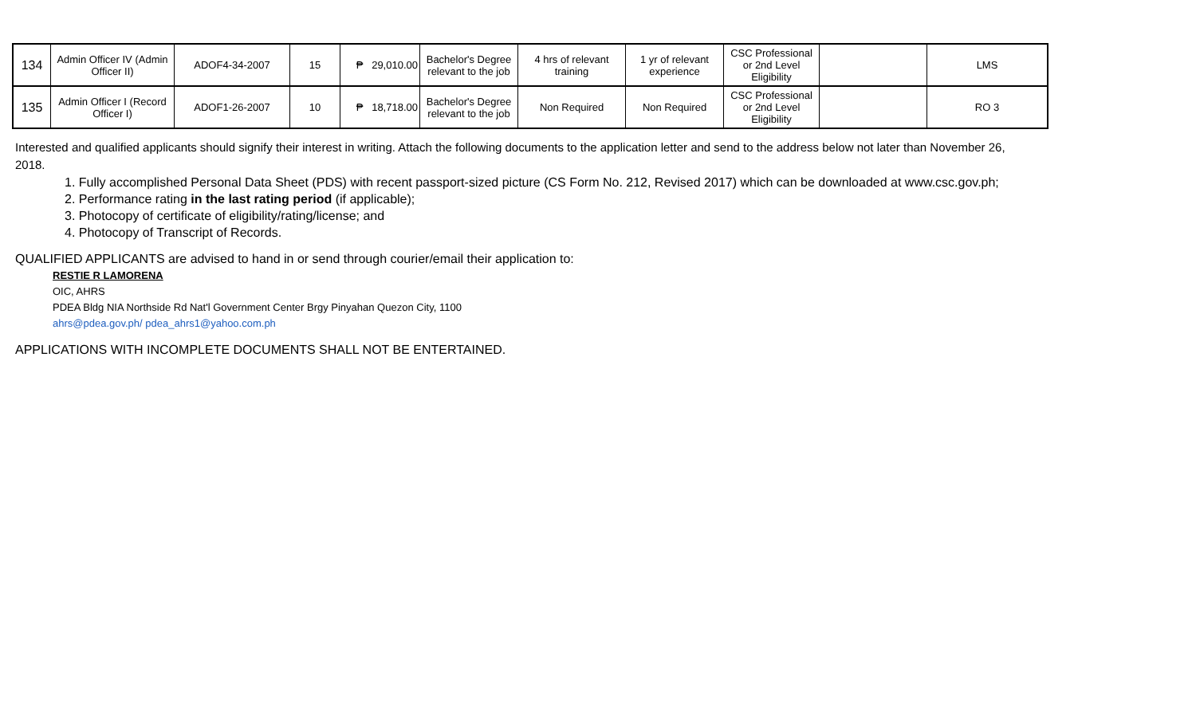| 134 | Admin Officer IV (Admin Officer II) | ADOF4-34-2007 | 15 | ₱ 29,010.00 | Bachelor's Degree relevant to the job | 4 hrs of relevant training | 1 yr of relevant experience | CSC Professional or 2nd Level Eligibility | | LMS |
| 135 | Admin Officer I (Record Officer I) | ADOF1-26-2007 | 10 | ₱ 18,718.00 | Bachelor's Degree relevant to the job | Non Required | Non Required | CSC Professional or 2nd Level Eligibility | | RO 3 |
Interested and qualified applicants should signify their interest in writing. Attach the following documents to the application letter and send to the address below not later than November 26, 2018.
1. Fully accomplished Personal Data Sheet (PDS) with recent passport-sized picture (CS Form No. 212, Revised 2017) which can be downloaded at www.csc.gov.ph;
2. Performance rating in the last rating period (if applicable);
3. Photocopy of certificate of eligibility/rating/license; and
4. Photocopy of Transcript of Records.
QUALIFIED APPLICANTS are advised to hand in or send through courier/email their application to:
RESTIE R LAMORENA
OIC, AHRS
PDEA Bldg NIA Northside Rd Nat'l Government Center Brgy Pinyahan Quezon City, 1100
ahrs@pdea.gov.ph/ pdea_ahrs1@yahoo.com.ph
APPLICATIONS WITH INCOMPLETE DOCUMENTS SHALL NOT BE ENTERTAINED.